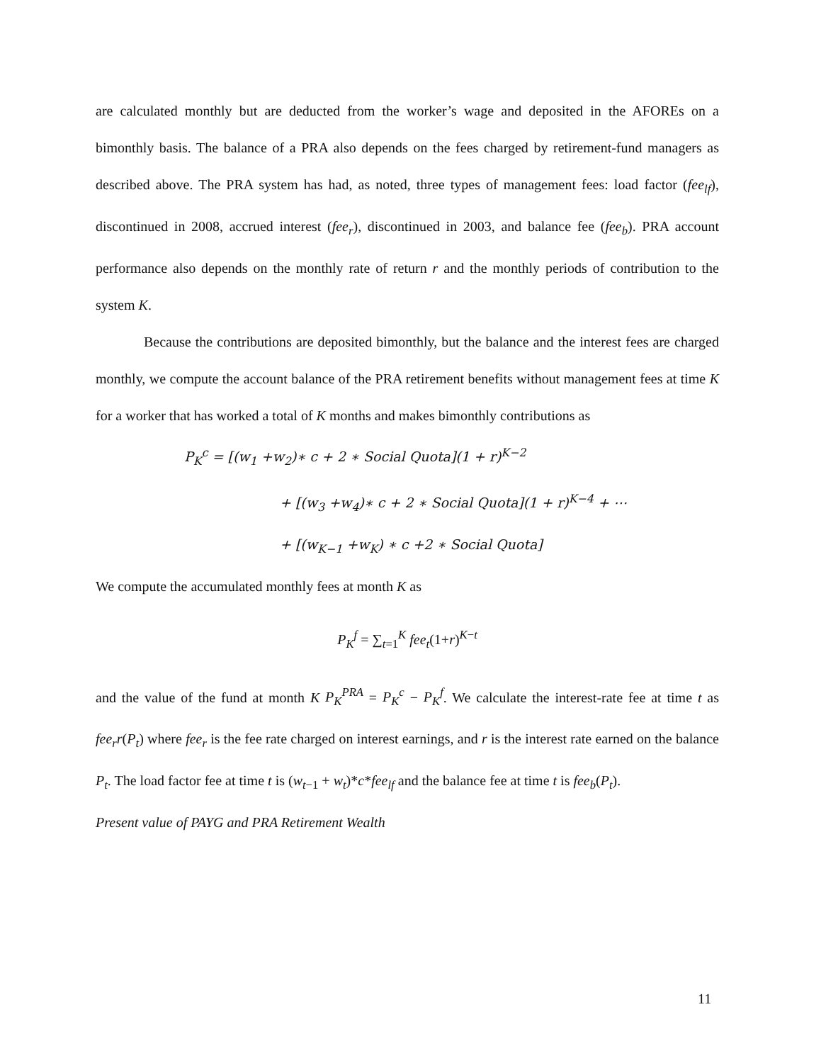are calculated monthly but are deducted from the worker’s wage and deposited in the AFOREs on a bimonthly basis. The balance of a PRA also depends on the fees charged by retirement-fund managers as described above. The PRA system has had, as noted, three types of management fees: load factor (fee<sub>lf</sub>), discontinued in 2008, accrued interest (fee<sub>r</sub>), discontinued in 2003, and balance fee (fee<sub>b</sub>). PRA account performance also depends on the monthly rate of return r and the monthly periods of contribution to the system K.
Because the contributions are deposited bimonthly, but the balance and the interest fees are charged monthly, we compute the account balance of the PRA retirement benefits without management fees at time K for a worker that has worked a total of K months and makes bimonthly contributions as
P<sub>K</sub><sup>c</sup> = [(w<sub>1</sub> +w<sub>2</sub>)∗ c + 2 ∗ Social Quota](1 + r)<sup>K−2</sup>
+ [(w<sub>3</sub> +w<sub>4</sub>)∗ c + 2 ∗ Social Quota](1 + r)<sup>K−4</sup> + ⋯
+ [(w<sub>K−1</sub> +w<sub>K</sub>) ∗ c +2 ∗ Social Quota]
We compute the accumulated monthly fees at month K as
P<sub>K</sub><sup>f</sup> = ∑<sub>t=1</sub><sup>K</sup> fee<sub>t</sub>(1+r)<sup>K−t</sup>
and the value of the fund at month K P<sub>K</sub><sup>PRA</sup> = P<sub>K</sub><sup>c</sup> − P<sub>K</sub><sup>f</sup>. We calculate the interest-rate fee at time t as fee<sub>r</sub>r(P<sub>t</sub>) where fee<sub>r</sub> is the fee rate charged on interest earnings, and r is the interest rate earned on the balance P<sub>t</sub>. The load factor fee at time t is (w<sub>t</sub><sub>−1</sub> + w<sub>t</sub>)*c*fee<sub>lf</sub> and the balance fee at time t is fee<sub>b</sub>(P<sub>t</sub>).
Present value of PAYG and PRA Retirement Wealth
11